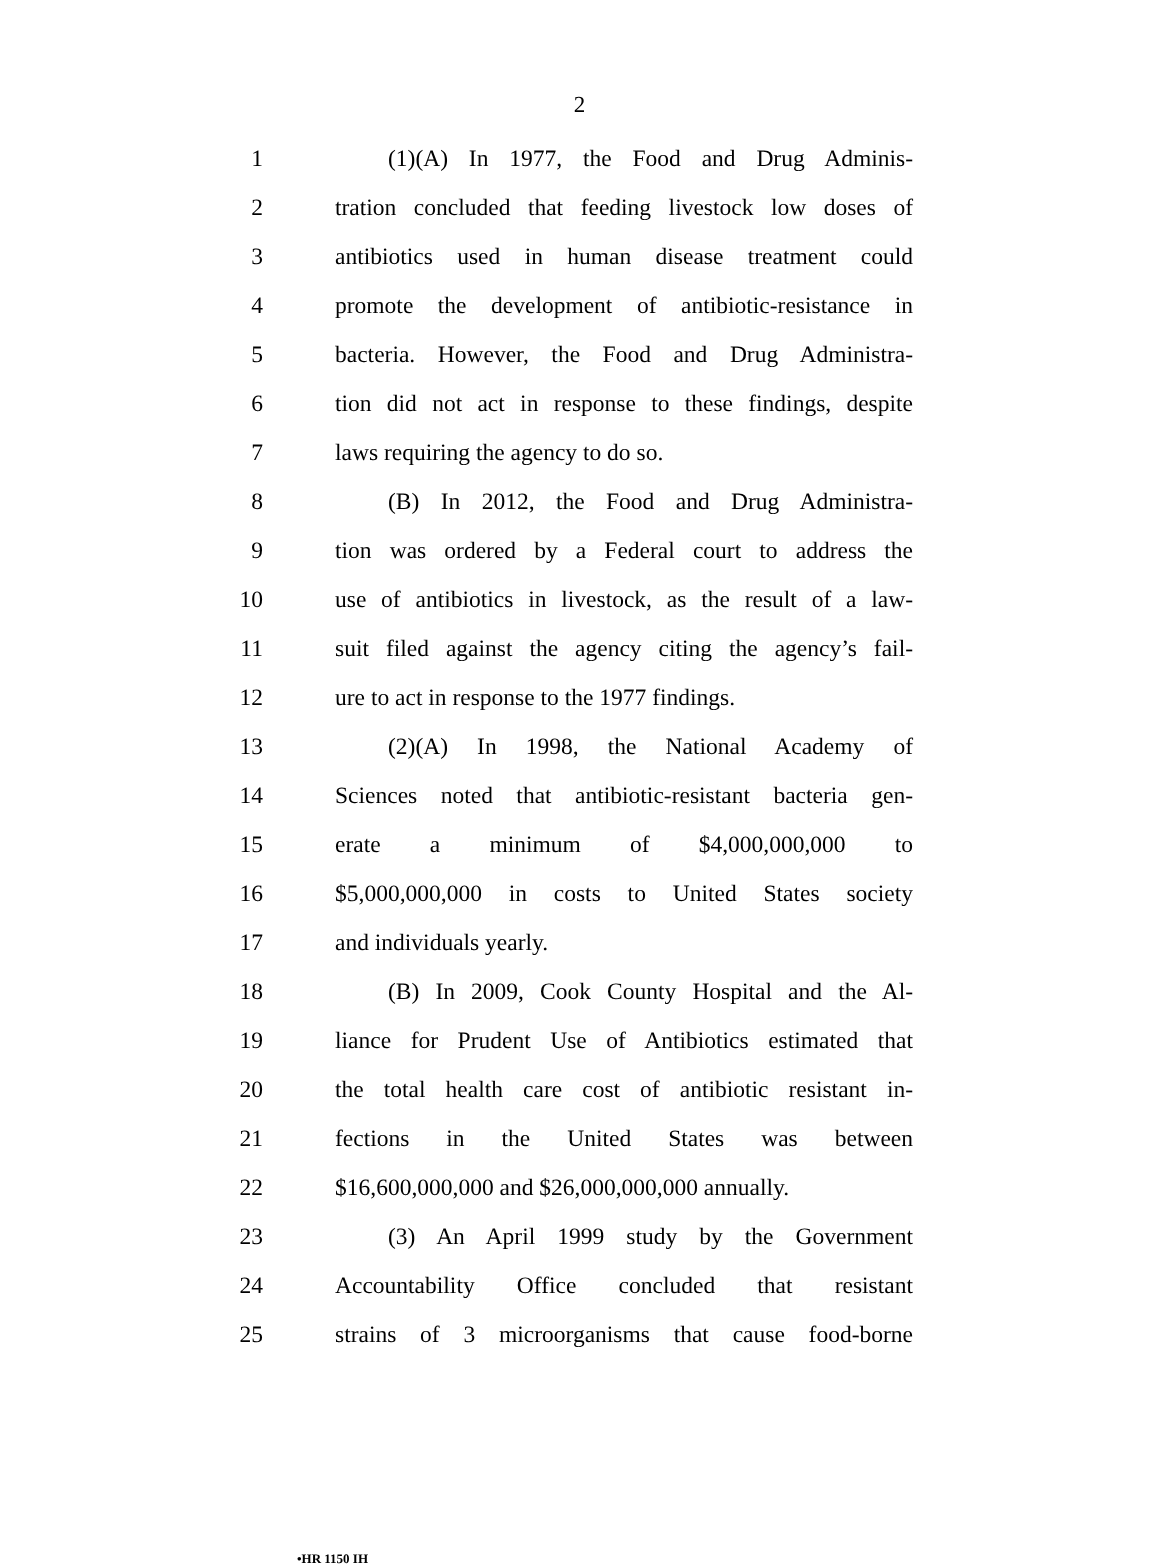2
1 (1)(A) In 1977, the Food and Drug Adminis-
2 tration concluded that feeding livestock low doses of
3 antibiotics used in human disease treatment could
4 promote the development of antibiotic-resistance in
5 bacteria. However, the Food and Drug Administra-
6 tion did not act in response to these findings, despite
7 laws requiring the agency to do so.
8 (B) In 2012, the Food and Drug Administra-
9 tion was ordered by a Federal court to address the
10 use of antibiotics in livestock, as the result of a law-
11 suit filed against the agency citing the agency’s fail-
12 ure to act in response to the 1977 findings.
13 (2)(A) In 1998, the National Academy of
14 Sciences noted that antibiotic-resistant bacteria gen-
15 erate a minimum of $4,000,000,000 to
16 $5,000,000,000 in costs to United States society
17 and individuals yearly.
18 (B) In 2009, Cook County Hospital and the Al-
19 liance for Prudent Use of Antibiotics estimated that
20 the total health care cost of antibiotic resistant in-
21 fections in the United States was between
22 $16,600,000,000 and $26,000,000,000 annually.
23 (3) An April 1999 study by the Government
24 Accountability Office concluded that resistant
25 strains of 3 microorganisms that cause food-borne
•HR 1150 IH